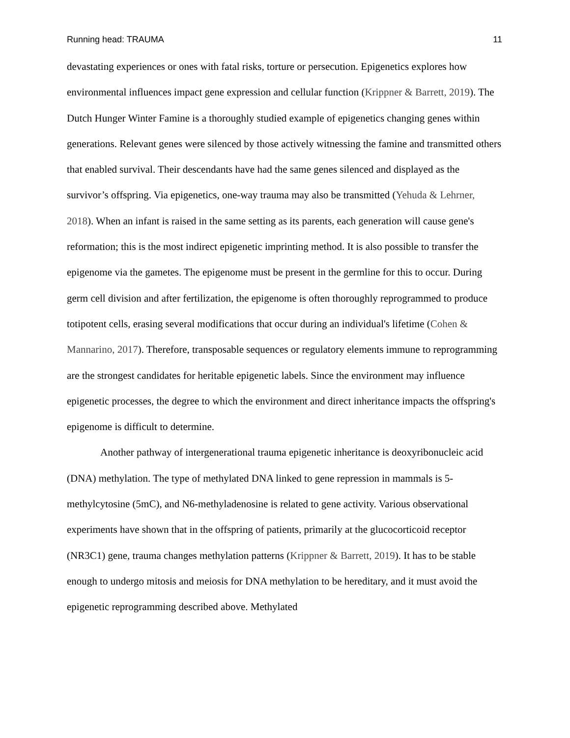Running head: TRAUMA 11
devastating experiences or ones with fatal risks, torture or persecution. Epigenetics explores how environmental influences impact gene expression and cellular function (Krippner & Barrett, 2019). The Dutch Hunger Winter Famine is a thoroughly studied example of epigenetics changing genes within generations. Relevant genes were silenced by those actively witnessing the famine and transmitted others that enabled survival. Their descendants have had the same genes silenced and displayed as the survivor’s offspring. Via epigenetics, one-way trauma may also be transmitted (Yehuda & Lehrner, 2018). When an infant is raised in the same setting as its parents, each generation will cause gene's reformation; this is the most indirect epigenetic imprinting method. It is also possible to transfer the epigenome via the gametes. The epigenome must be present in the germline for this to occur. During germ cell division and after fertilization, the epigenome is often thoroughly reprogrammed to produce totipotent cells, erasing several modifications that occur during an individual's lifetime (Cohen & Mannarino, 2017). Therefore, transposable sequences or regulatory elements immune to reprogramming are the strongest candidates for heritable epigenetic labels. Since the environment may influence epigenetic processes, the degree to which the environment and direct inheritance impacts the offspring's epigenome is difficult to determine.
Another pathway of intergenerational trauma epigenetic inheritance is deoxyribonucleic acid (DNA) methylation. The type of methylated DNA linked to gene repression in mammals is 5-methylcytosine (5mC), and N6-methyladenosine is related to gene activity. Various observational experiments have shown that in the offspring of patients, primarily at the glucocorticoid receptor (NR3C1) gene, trauma changes methylation patterns (Krippner & Barrett, 2019). It has to be stable enough to undergo mitosis and meiosis for DNA methylation to be hereditary, and it must avoid the epigenetic reprogramming described above. Methylated